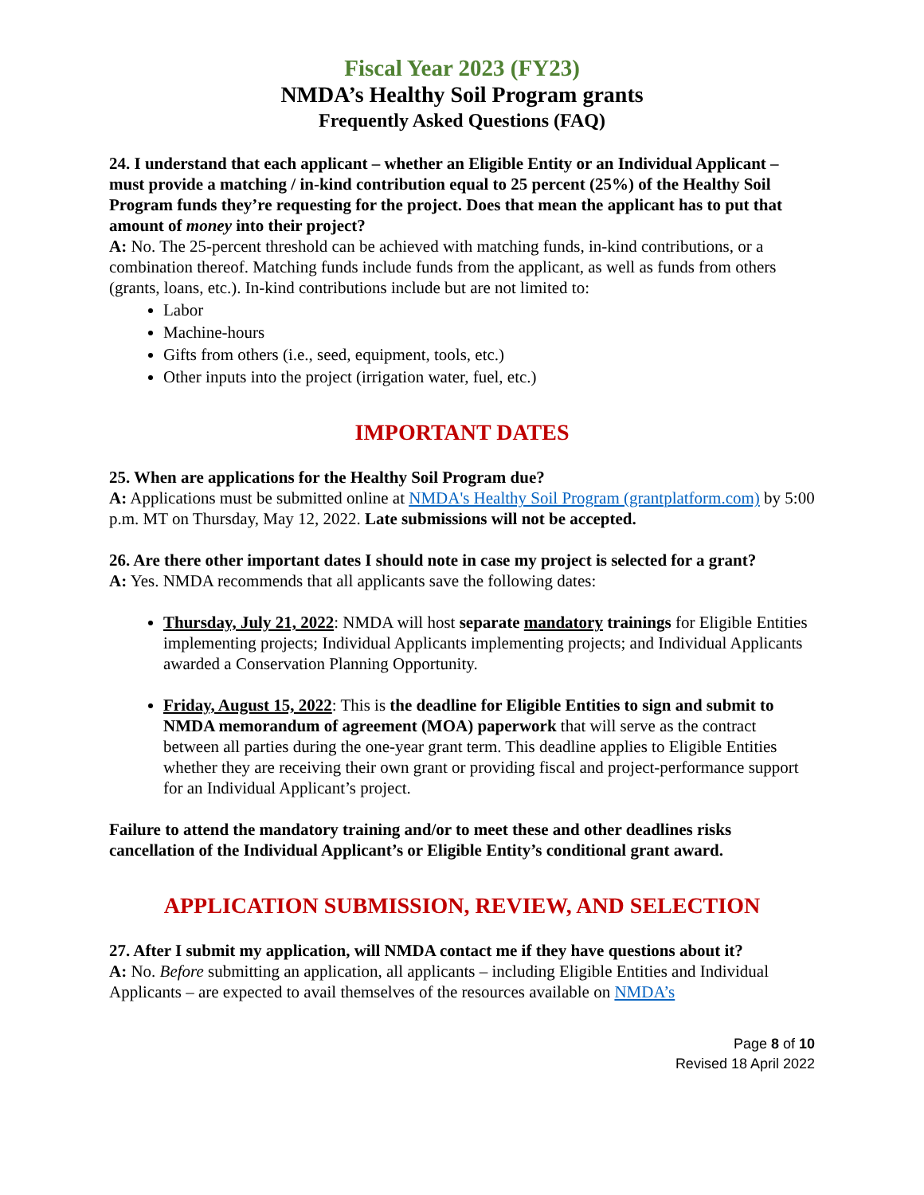Fiscal Year 2023 (FY23)
NMDA’s Healthy Soil Program grants
Frequently Asked Questions (FAQ)
24. I understand that each applicant – whether an Eligible Entity or an Individual Applicant – must provide a matching / in-kind contribution equal to 25 percent (25%) of the Healthy Soil Program funds they’re requesting for the project. Does that mean the applicant has to put that amount of money into their project?
A: No. The 25-percent threshold can be achieved with matching funds, in-kind contributions, or a combination thereof. Matching funds include funds from the applicant, as well as funds from others (grants, loans, etc.). In-kind contributions include but are not limited to:
Labor
Machine-hours
Gifts from others (i.e., seed, equipment, tools, etc.)
Other inputs into the project (irrigation water, fuel, etc.)
IMPORTANT DATES
25. When are applications for the Healthy Soil Program due?
A: Applications must be submitted online at NMDA's Healthy Soil Program (grantplatform.com) by 5:00 p.m. MT on Thursday, May 12, 2022. Late submissions will not be accepted.
26. Are there other important dates I should note in case my project is selected for a grant?
A: Yes. NMDA recommends that all applicants save the following dates:
Thursday, July 21, 2022: NMDA will host separate mandatory trainings for Eligible Entities implementing projects; Individual Applicants implementing projects; and Individual Applicants awarded a Conservation Planning Opportunity.
Friday, August 15, 2022: This is the deadline for Eligible Entities to sign and submit to NMDA memorandum of agreement (MOA) paperwork that will serve as the contract between all parties during the one-year grant term. This deadline applies to Eligible Entities whether they are receiving their own grant or providing fiscal and project-performance support for an Individual Applicant’s project.
Failure to attend the mandatory training and/or to meet these and other deadlines risks cancellation of the Individual Applicant’s or Eligible Entity’s conditional grant award.
APPLICATION SUBMISSION, REVIEW, AND SELECTION
27. After I submit my application, will NMDA contact me if they have questions about it?
A: No. Before submitting an application, all applicants – including Eligible Entities and Individual Applicants – are expected to avail themselves of the resources available on NMDA’s
Page 8 of 10
Revised 18 April 2022